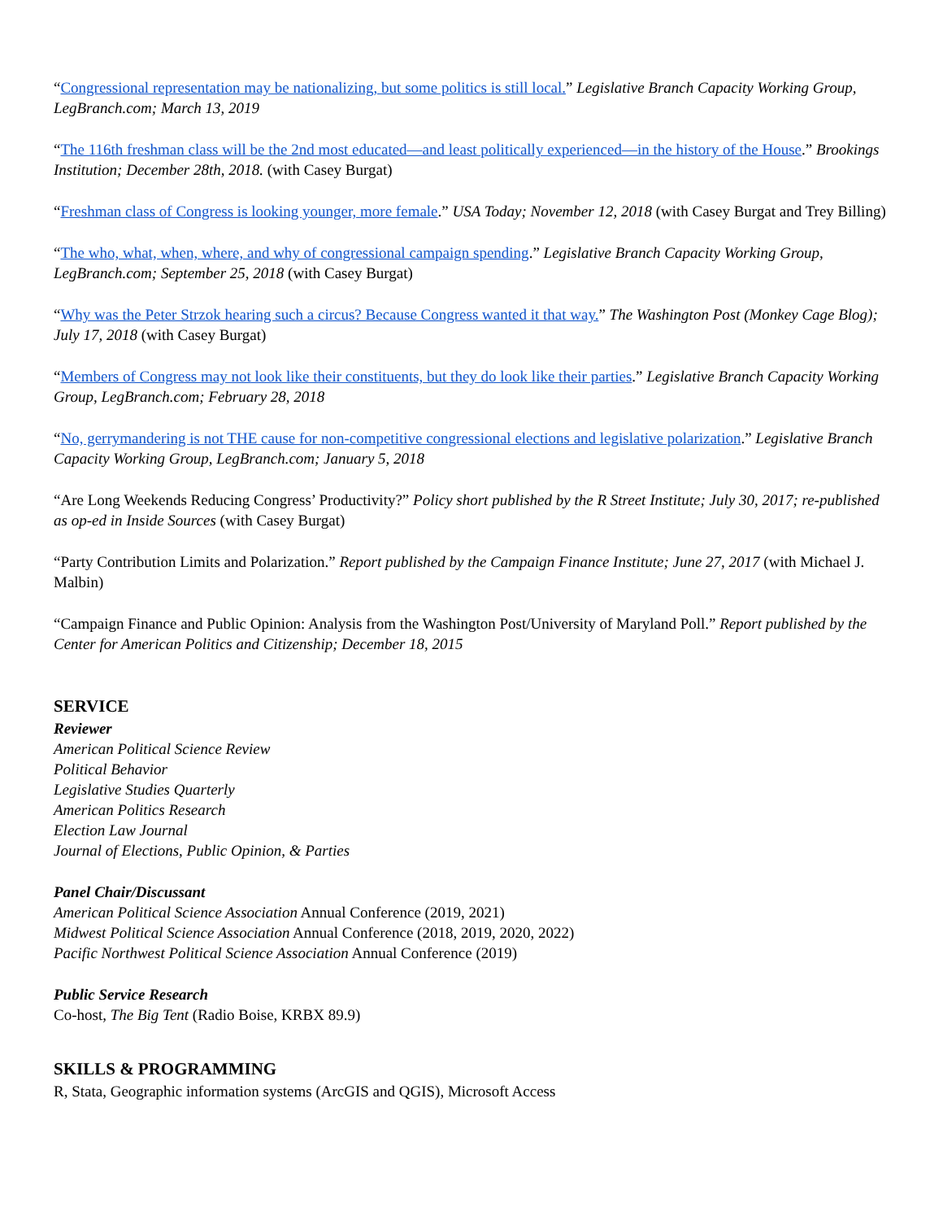“Congressional representation may be nationalizing, but some politics is still local.” Legislative Branch Capacity Working Group, LegBranch.com; March 13, 2019
“The 116th freshman class will be the 2nd most educated—and least politically experienced—in the history of the House.” Brookings Institution; December 28th, 2018. (with Casey Burgat)
“Freshman class of Congress is looking younger, more female.” USA Today; November 12, 2018 (with Casey Burgat and Trey Billing)
“The who, what, when, where, and why of congressional campaign spending.” Legislative Branch Capacity Working Group, LegBranch.com; September 25, 2018 (with Casey Burgat)
“Why was the Peter Strzok hearing such a circus? Because Congress wanted it that way.” The Washington Post (Monkey Cage Blog); July 17, 2018 (with Casey Burgat)
“Members of Congress may not look like their constituents, but they do look like their parties.” Legislative Branch Capacity Working Group, LegBranch.com; February 28, 2018
“No, gerrymandering is not THE cause for non-competitive congressional elections and legislative polarization.” Legislative Branch Capacity Working Group, LegBranch.com; January 5, 2018
“Are Long Weekends Reducing Congress’ Productivity?” Policy short published by the R Street Institute; July 30, 2017; re-published as op-ed in Inside Sources (with Casey Burgat)
“Party Contribution Limits and Polarization.” Report published by the Campaign Finance Institute; June 27, 2017 (with Michael J. Malbin)
“Campaign Finance and Public Opinion: Analysis from the Washington Post/University of Maryland Poll.” Report published by the Center for American Politics and Citizenship; December 18, 2015
SERVICE
Reviewer
American Political Science Review
Political Behavior
Legislative Studies Quarterly
American Politics Research
Election Law Journal
Journal of Elections, Public Opinion, & Parties
Panel Chair/Discussant
American Political Science Association Annual Conference (2019, 2021)
Midwest Political Science Association Annual Conference (2018, 2019, 2020, 2022)
Pacific Northwest Political Science Association Annual Conference (2019)
Public Service Research
Co-host, The Big Tent (Radio Boise, KRBX 89.9)
SKILLS & PROGRAMMING
R, Stata, Geographic information systems (ArcGIS and QGIS), Microsoft Access